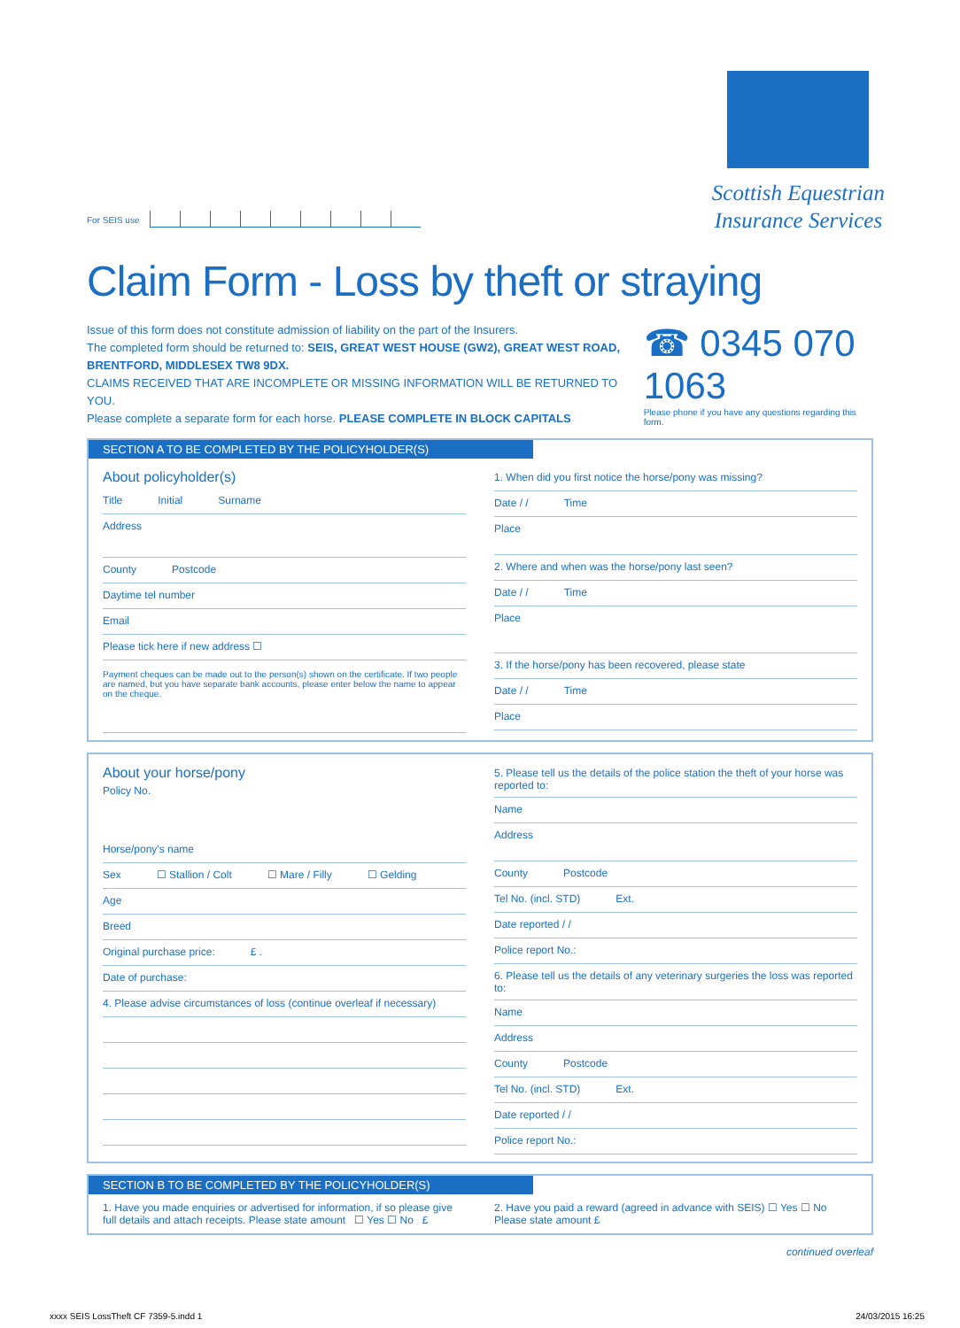For SEIS use
Scottish Equestrian
Insurance Services
Claim Form - Loss by theft or straying
Issue of this form does not constitute admission of liability on the part of the Insurers.
The completed form should be returned to: SEIS, GREAT WEST HOUSE (GW2), GREAT WEST ROAD, BRENTFORD, MIDDLESEX TW8 9DX.
CLAIMS RECEIVED THAT ARE INCOMPLETE OR MISSING INFORMATION WILL BE RETURNED TO YOU.
Please complete a separate form for each horse. PLEASE COMPLETE IN BLOCK CAPITALS
☎ 0345 070 1063
Please phone if you have any questions regarding this form.
SECTION A TO BE COMPLETED BY THE POLICYHOLDER(S)
About policyholder(s)
Title Initial Surname
Address
County Postcode
Daytime tel number
Email
Please tick here if new address ☐
Payment cheques can be made out to the person(s) shown on the certificate. If two people are named, but you have separate bank accounts, please enter below the name to appear on the cheque.
1. When did you first notice the horse/pony was missing?
Date / / Time
Place
2. Where and when was the horse/pony last seen?
Date / / Time
Place
3. If the horse/pony has been recovered, please state
Date / / Time
Place
About your horse/pony
Policy No.
Horse/pony's name
Sex ☐ Stallion / Colt ☐ Mare / Filly ☐ Gelding
Age
Breed
Original purchase price: £ .
Date of purchase:
4. Please advise circumstances of loss (continue overleaf if necessary)
5. Please tell us the details of the police station the theft of your horse was reported to:
Name
Address
County Postcode
Tel No. (incl. STD) Ext.
Date reported / /
Police report No.:
6. Please tell us the details of any veterinary surgeries the loss was reported to:
Name
Address
County Postcode
Tel No. (incl. STD) Ext.
Date reported / /
Police report No.:
SECTION B TO BE COMPLETED BY THE POLICYHOLDER(S)
1. Have you made enquiries or advertised for information, if so please give full details and attach receipts. Please state amount ☐ Yes ☐ No £
2. Have you paid a reward (agreed in advance with SEIS) ☐ Yes ☐ No
Please state amount £
continued overleaf
xxxx SEIS LossTheft CF 7359-5.indd 1 24/03/2015 16:25